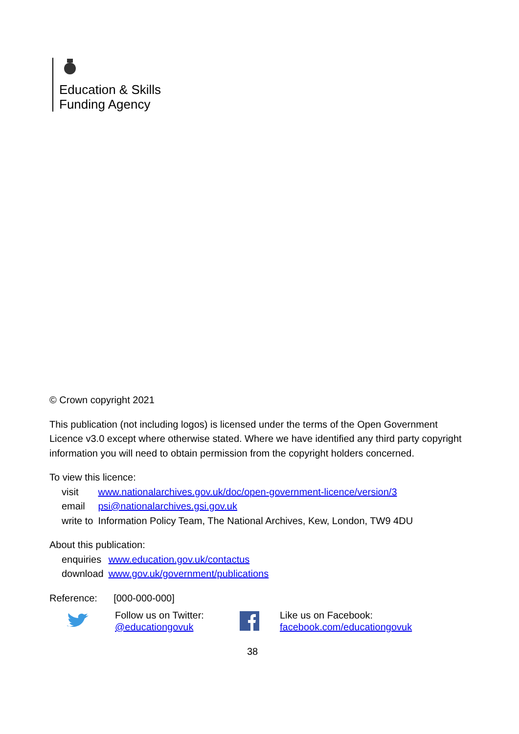Education & Skills
Funding Agency
© Crown copyright 2021
This publication (not including logos) is licensed under the terms of the Open Government Licence v3.0 except where otherwise stated. Where we have identified any third party copyright information you will need to obtain permission from the copyright holders concerned.
To view this licence:
| visit | www.nationalarchives.gov.uk/doc/open-government-licence/version/3 |
| email | psi@nationalarchives.gsi.gov.uk |
| write to | Information Policy Team, The National Archives, Kew, London, TW9 4DU |
About this publication:
| enquiries | www.education.gov.uk/contactus |
| download | www.gov.uk/government/publications |
Reference: [000-000-000]
Follow us on Twitter:
@educationgovuk
Like us on Facebook:
facebook.com/educationgovuk
38